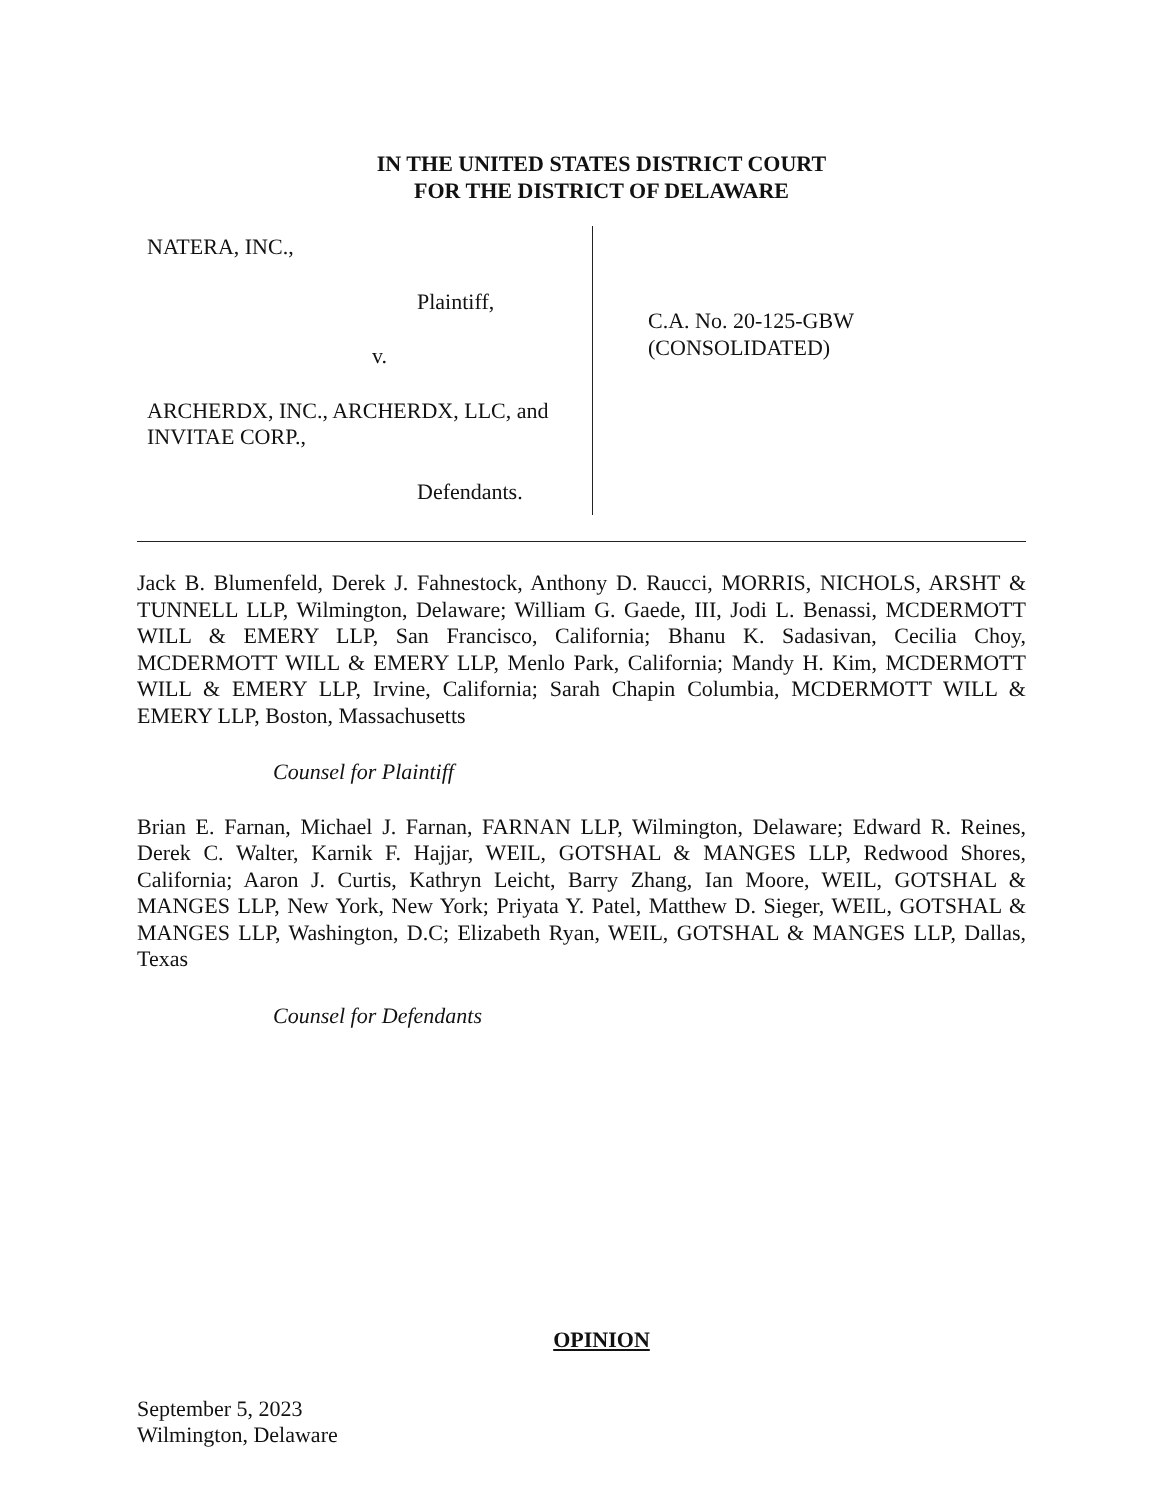IN THE UNITED STATES DISTRICT COURT
FOR THE DISTRICT OF DELAWARE
NATERA, INC.,
Plaintiff,
v.
ARCHERDX, INC., ARCHERDX, LLC, and
INVITAE CORP.,
Defendants.
C.A. No. 20-125-GBW
(CONSOLIDATED)
Jack B. Blumenfeld, Derek J. Fahnestock, Anthony D. Raucci, MORRIS, NICHOLS, ARSHT & TUNNELL LLP, Wilmington, Delaware; William G. Gaede, III, Jodi L. Benassi, MCDERMOTT WILL & EMERY LLP, San Francisco, California; Bhanu K. Sadasivan, Cecilia Choy, MCDERMOTT WILL & EMERY LLP, Menlo Park, California; Mandy H. Kim, MCDERMOTT WILL & EMERY LLP, Irvine, California; Sarah Chapin Columbia, MCDERMOTT WILL & EMERY LLP, Boston, Massachusetts
Counsel for Plaintiff
Brian E. Farnan, Michael J. Farnan, FARNAN LLP, Wilmington, Delaware; Edward R. Reines, Derek C. Walter, Karnik F. Hajjar, WEIL, GOTSHAL & MANGES LLP, Redwood Shores, California; Aaron J. Curtis, Kathryn Leicht, Barry Zhang, Ian Moore, WEIL, GOTSHAL & MANGES LLP, New York, New York; Priyata Y. Patel, Matthew D. Sieger, WEIL, GOTSHAL & MANGES LLP, Washington, D.C; Elizabeth Ryan, WEIL, GOTSHAL & MANGES LLP, Dallas, Texas
Counsel for Defendants
OPINION
September 5, 2023
Wilmington, Delaware